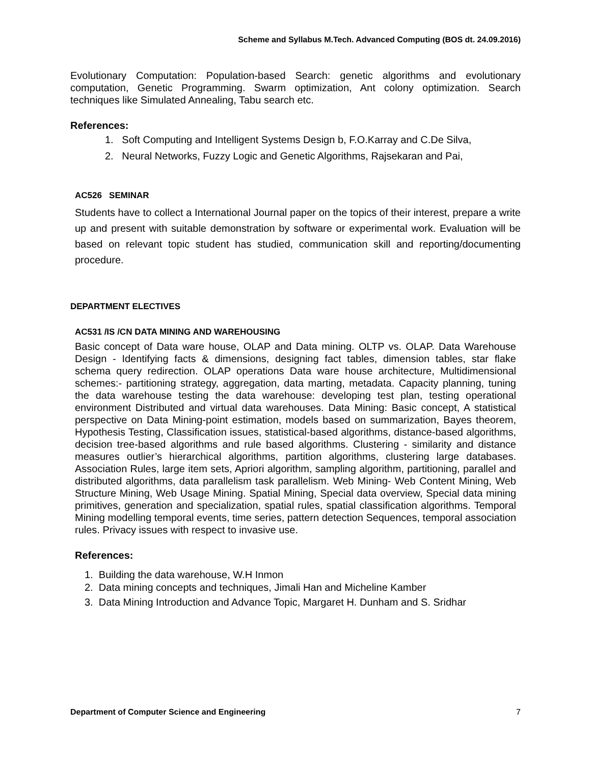Scheme and Syllabus M.Tech. Advanced Computing (BOS dt. 24.09.2016)
Evolutionary Computation: Population-based Search: genetic algorithms and evolutionary computation, Genetic Programming. Swarm optimization, Ant colony optimization. Search techniques like Simulated Annealing, Tabu search etc.
References:
1. Soft Computing and Intelligent Systems Design b, F.O.Karray and C.De Silva,
2. Neural Networks, Fuzzy Logic and Genetic Algorithms, Rajsekaran and Pai,
AC526 SEMINAR
Students have to collect a International Journal paper on the topics of their interest, prepare a write up and present with suitable demonstration by software or experimental work. Evaluation will be based on relevant topic student has studied, communication skill and reporting/documenting procedure.
DEPARTMENT ELECTIVES
AC531 /IS /CN DATA MINING AND WAREHOUSING
Basic concept of Data ware house, OLAP and Data mining. OLTP vs. OLAP. Data Warehouse Design - Identifying facts & dimensions, designing fact tables, dimension tables, star flake schema query redirection. OLAP operations Data ware house architecture, Multidimensional schemes:- partitioning strategy, aggregation, data marting, metadata. Capacity planning, tuning the data warehouse testing the data warehouse: developing test plan, testing operational environment Distributed and virtual data warehouses. Data Mining: Basic concept, A statistical perspective on Data Mining-point estimation, models based on summarization, Bayes theorem, Hypothesis Testing, Classification issues, statistical-based algorithms, distance-based algorithms, decision tree-based algorithms and rule based algorithms. Clustering - similarity and distance measures outlier’s hierarchical algorithms, partition algorithms, clustering large databases. Association Rules, large item sets, Apriori algorithm, sampling algorithm, partitioning, parallel and distributed algorithms, data parallelism task parallelism. Web Mining- Web Content Mining, Web Structure Mining, Web Usage Mining. Spatial Mining, Special data overview, Special data mining primitives, generation and specialization, spatial rules, spatial classification algorithms. Temporal Mining modelling temporal events, time series, pattern detection Sequences, temporal association rules. Privacy issues with respect to invasive use.
References:
1. Building the data warehouse, W.H Inmon
2. Data mining concepts and techniques, Jimali Han and Micheline Kamber
3. Data Mining Introduction and Advance Topic, Margaret H. Dunham and S. Sridhar
Department of Computer Science and Engineering 7